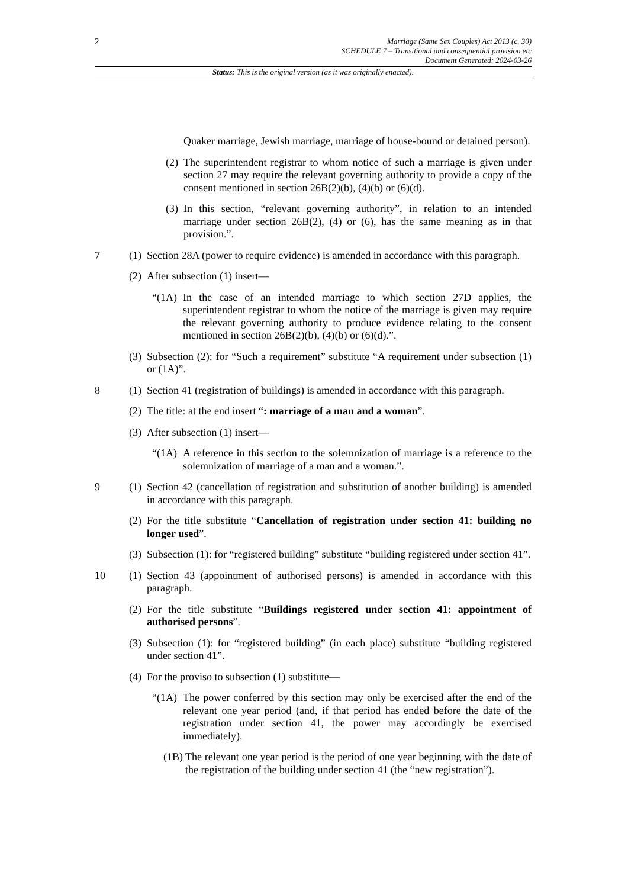2
Marriage (Same Sex Couples) Act 2013 (c. 30)
SCHEDULE 7 – Transitional and consequential provision etc
Document Generated: 2024-03-26
Status: This is the original version (as it was originally enacted).
Quaker marriage, Jewish marriage, marriage of house-bound or detained person).
(2)
The superintendent registrar to whom notice of such a marriage is given under section 27 may require the relevant governing authority to provide a copy of the consent mentioned in section 26B(2)(b), (4)(b) or (6)(d).
(3)
In this section, “relevant governing authority”, in relation to an intended marriage under section 26B(2), (4) or (6), has the same meaning as in that provision.”.
7 (1)
Section 28A (power to require evidence) is amended in accordance with this paragraph.
(2)
After subsection (1) insert—
“(1A)
In the case of an intended marriage to which section 27D applies, the superintendent registrar to whom the notice of the marriage is given may require the relevant governing authority to produce evidence relating to the consent mentioned in section 26B(2)(b), (4)(b) or (6)(d).”.
(3)
Subsection (2): for “Such a requirement” substitute “A requirement under subsection (1) or (1A)”.
8 (1)
Section 41 (registration of buildings) is amended in accordance with this paragraph.
(2)
The title: at the end insert “: marriage of a man and a woman”.
(3)
After subsection (1) insert—
“(1A)
A reference in this section to the solemnization of marriage is a reference to the solemnization of marriage of a man and a woman.”.
9 (1)
Section 42 (cancellation of registration and substitution of another building) is amended in accordance with this paragraph.
(2)
For the title substitute “Cancellation of registration under section 41: building no longer used”.
(3)
Subsection (1): for “registered building” substitute “building registered under section 41”.
10 (1)
Section 43 (appointment of authorised persons) is amended in accordance with this paragraph.
(2)
For the title substitute “Buildings registered under section 41: appointment of authorised persons”.
(3)
Subsection (1): for “registered building” (in each place) substitute “building registered under section 41”.
(4)
For the proviso to subsection (1) substitute—
“(1A)
The power conferred by this section may only be exercised after the end of the relevant one year period (and, if that period has ended before the date of the registration under section 41, the power may accordingly be exercised immediately).
(1B) The relevant one year period is the period of one year beginning with the date of the registration of the building under section 41 (the “new registration”).